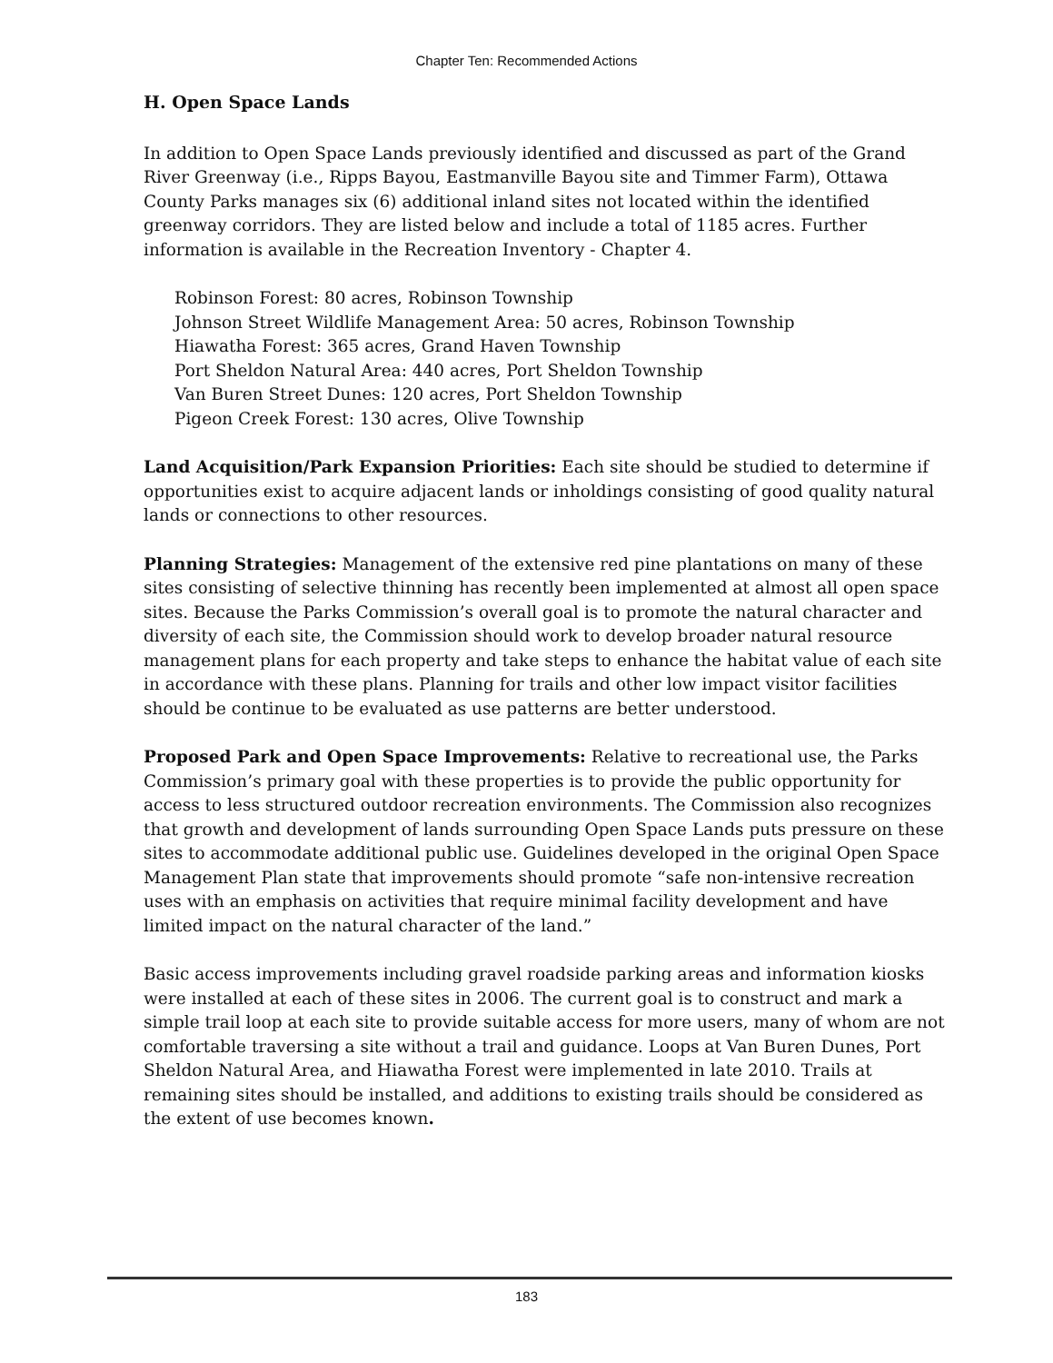Chapter Ten: Recommended Actions
H. Open Space Lands
In addition to Open Space Lands previously identified and discussed as part of the Grand River Greenway (i.e., Ripps Bayou, Eastmanville Bayou site and Timmer Farm), Ottawa County Parks manages six (6) additional inland sites not located within the identified greenway corridors. They are listed below and include a total of 1185 acres. Further information is available in the Recreation Inventory - Chapter 4.
Robinson Forest: 80 acres, Robinson Township
Johnson Street Wildlife Management Area: 50 acres, Robinson Township
Hiawatha Forest: 365 acres, Grand Haven Township
Port Sheldon Natural Area: 440 acres, Port Sheldon Township
Van Buren Street Dunes: 120 acres, Port Sheldon Township
Pigeon Creek Forest: 130 acres, Olive Township
Land Acquisition/Park Expansion Priorities: Each site should be studied to determine if opportunities exist to acquire adjacent lands or inholdings consisting of good quality natural lands or connections to other resources.
Planning Strategies: Management of the extensive red pine plantations on many of these sites consisting of selective thinning has recently been implemented at almost all open space sites. Because the Parks Commission’s overall goal is to promote the natural character and diversity of each site, the Commission should work to develop broader natural resource management plans for each property and take steps to enhance the habitat value of each site in accordance with these plans. Planning for trails and other low impact visitor facilities should be continue to be evaluated as use patterns are better understood.
Proposed Park and Open Space Improvements: Relative to recreational use, the Parks Commission’s primary goal with these properties is to provide the public opportunity for access to less structured outdoor recreation environments. The Commission also recognizes that growth and development of lands surrounding Open Space Lands puts pressure on these sites to accommodate additional public use. Guidelines developed in the original Open Space Management Plan state that improvements should promote “safe non-intensive recreation uses with an emphasis on activities that require minimal facility development and have limited impact on the natural character of the land.”
Basic access improvements including gravel roadside parking areas and information kiosks were installed at each of these sites in 2006. The current goal is to construct and mark a simple trail loop at each site to provide suitable access for more users, many of whom are not comfortable traversing a site without a trail and guidance. Loops at Van Buren Dunes, Port Sheldon Natural Area, and Hiawatha Forest were implemented in late 2010. Trails at remaining sites should be installed, and additions to existing trails should be considered as the extent of use becomes known.
183